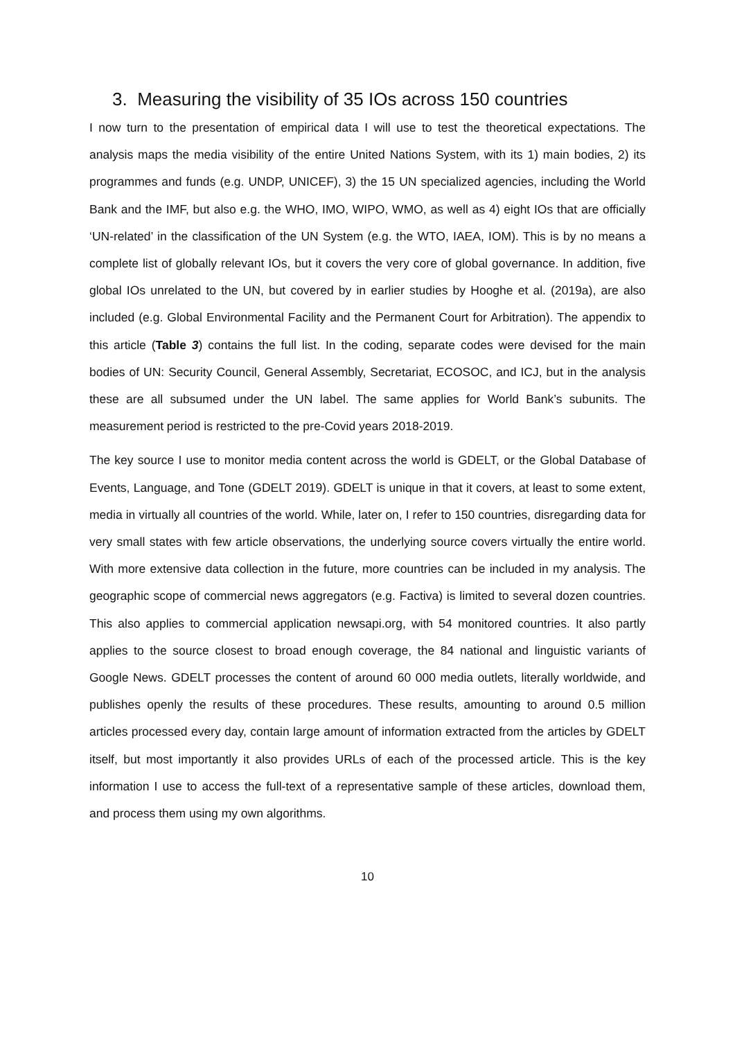3. Measuring the visibility of 35 IOs across 150 countries
I now turn to the presentation of empirical data I will use to test the theoretical expectations. The analysis maps the media visibility of the entire United Nations System, with its 1) main bodies, 2) its programmes and funds (e.g. UNDP, UNICEF), 3) the 15 UN specialized agencies, including the World Bank and the IMF, but also e.g. the WHO, IMO, WIPO, WMO, as well as 4) eight IOs that are officially ‘UN-related’ in the classification of the UN System (e.g. the WTO, IAEA, IOM). This is by no means a complete list of globally relevant IOs, but it covers the very core of global governance. In addition, five global IOs unrelated to the UN, but covered by in earlier studies by Hooghe et al. (2019a), are also included (e.g. Global Environmental Facility and the Permanent Court for Arbitration). The appendix to this article (Table 3) contains the full list. In the coding, separate codes were devised for the main bodies of UN: Security Council, General Assembly, Secretariat, ECOSOC, and ICJ, but in the analysis these are all subsumed under the UN label. The same applies for World Bank’s subunits. The measurement period is restricted to the pre-Covid years 2018-2019.
The key source I use to monitor media content across the world is GDELT, or the Global Database of Events, Language, and Tone (GDELT 2019). GDELT is unique in that it covers, at least to some extent, media in virtually all countries of the world. While, later on, I refer to 150 countries, disregarding data for very small states with few article observations, the underlying source covers virtually the entire world. With more extensive data collection in the future, more countries can be included in my analysis. The geographic scope of commercial news aggregators (e.g. Factiva) is limited to several dozen countries. This also applies to commercial application newsapi.org, with 54 monitored countries. It also partly applies to the source closest to broad enough coverage, the 84 national and linguistic variants of Google News. GDELT processes the content of around 60 000 media outlets, literally worldwide, and publishes openly the results of these procedures. These results, amounting to around 0.5 million articles processed every day, contain large amount of information extracted from the articles by GDELT itself, but most importantly it also provides URLs of each of the processed article. This is the key information I use to access the full-text of a representative sample of these articles, download them, and process them using my own algorithms.
10